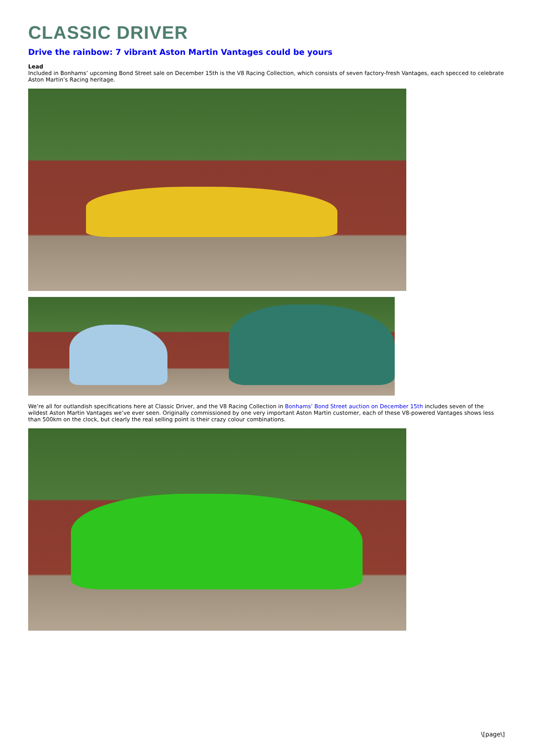CLASSIC DRIVER
Drive the rainbow: 7 vibrant Aston Martin Vantages could be yours
Lead
Included in Bonhams’ upcoming Bond Street sale on December 15th is the V8 Racing Collection, which consists of seven factory-fresh Vantages, each specced to celebrate Aston Martin’s Racing heritage.
We’re all for outlandish specifications here at Classic Driver, and the V8 Racing Collection in Bonhams’ Bond Street auction on December 15th includes seven of the wildest Aston Martin Vantages we’ve ever seen. Originally commissioned by one very important Aston Martin customer, each of these V8-powered Vantages shows less than 500km on the clock, but clearly the real selling point is their crazy colour combinations.
\[page\]